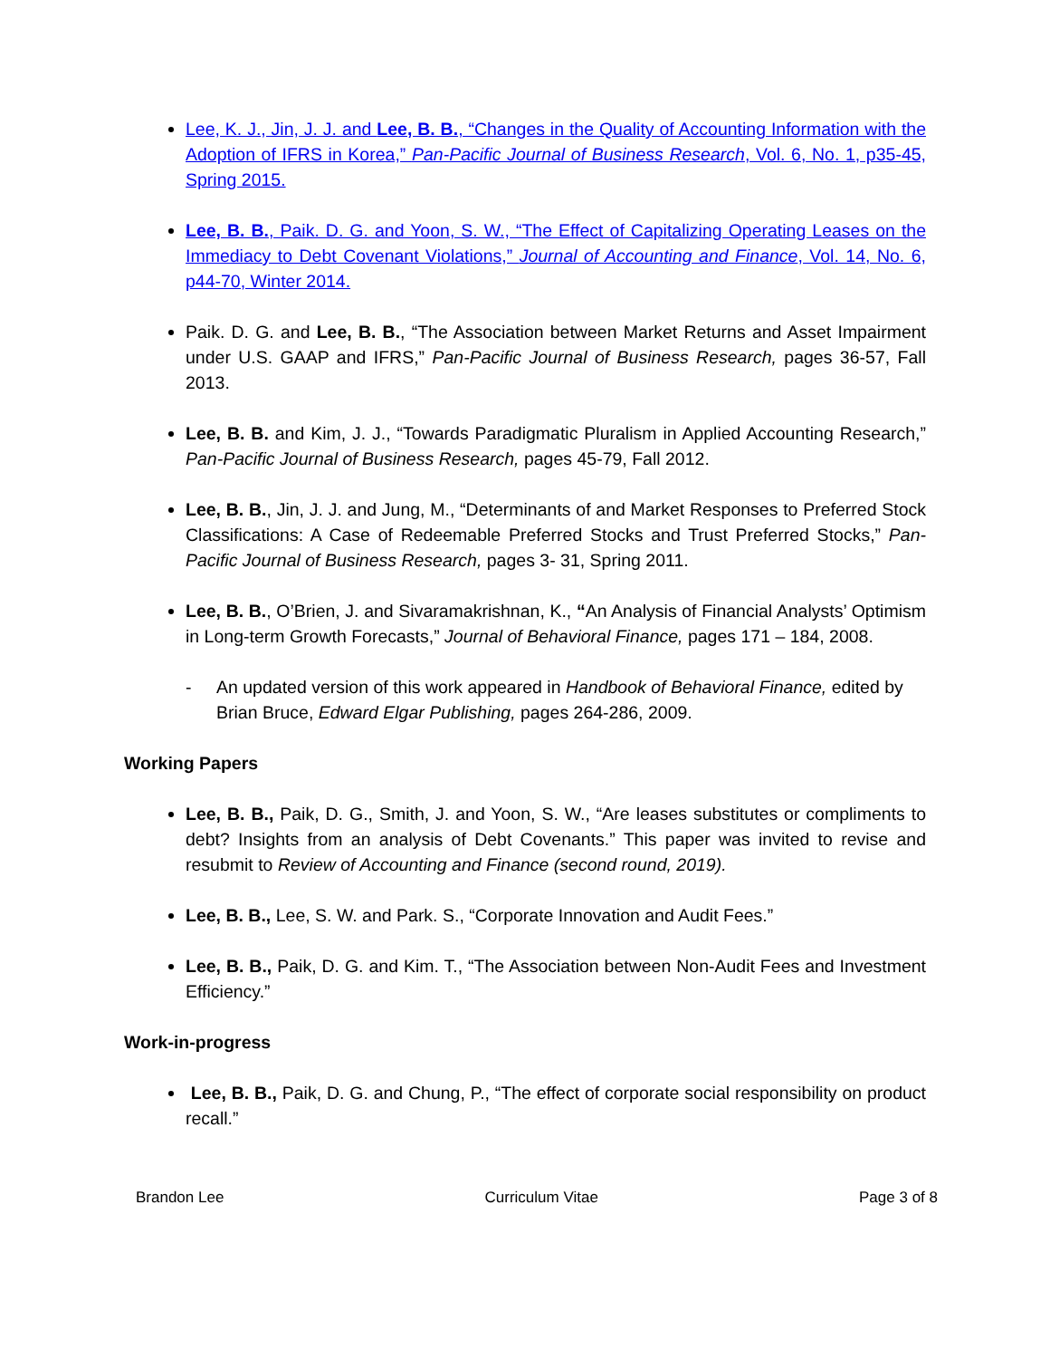Lee, K. J., Jin, J. J. and Lee, B. B., “Changes in the Quality of Accounting Information with the Adoption of IFRS in Korea,” Pan-Pacific Journal of Business Research, Vol. 6, No. 1, p35-45, Spring 2015.
Lee, B. B., Paik. D. G. and Yoon, S. W., “The Effect of Capitalizing Operating Leases on the Immediacy to Debt Covenant Violations,” Journal of Accounting and Finance, Vol. 14, No. 6, p44-70, Winter 2014.
Paik. D. G. and Lee, B. B., “The Association between Market Returns and Asset Impairment under U.S. GAAP and IFRS,” Pan-Pacific Journal of Business Research, pages 36-57, Fall 2013.
Lee, B. B. and Kim, J. J., “Towards Paradigmatic Pluralism in Applied Accounting Research,” Pan-Pacific Journal of Business Research, pages 45-79, Fall 2012.
Lee, B. B., Jin, J. J. and Jung, M., “Determinants of and Market Responses to Preferred Stock Classifications: A Case of Redeemable Preferred Stocks and Trust Preferred Stocks,” Pan-Pacific Journal of Business Research, pages 3- 31, Spring 2011.
Lee, B. B., O’Brien, J. and Sivaramakrishnan, K., “An Analysis of Financial Analysts’ Optimism in Long-term Growth Forecasts,” Journal of Behavioral Finance, pages 171 – 184, 2008.
- An updated version of this work appeared in Handbook of Behavioral Finance, edited by Brian Bruce, Edward Elgar Publishing, pages 264-286, 2009.
Working Papers
Lee, B. B., Paik, D. G., Smith, J. and Yoon, S. W., “Are leases substitutes or compliments to debt? Insights from an analysis of Debt Covenants.” This paper was invited to revise and resubmit to Review of Accounting and Finance (second round, 2019).
Lee, B. B., Lee, S. W. and Park. S., “Corporate Innovation and Audit Fees.”
Lee, B. B., Paik, D. G. and Kim. T., “The Association between Non-Audit Fees and Investment Efficiency.”
Work-in-progress
Lee, B. B., Paik, D. G. and Chung, P., “The effect of corporate social responsibility on product recall.”
Brandon Lee Curriculum Vitae Page 3 of 8